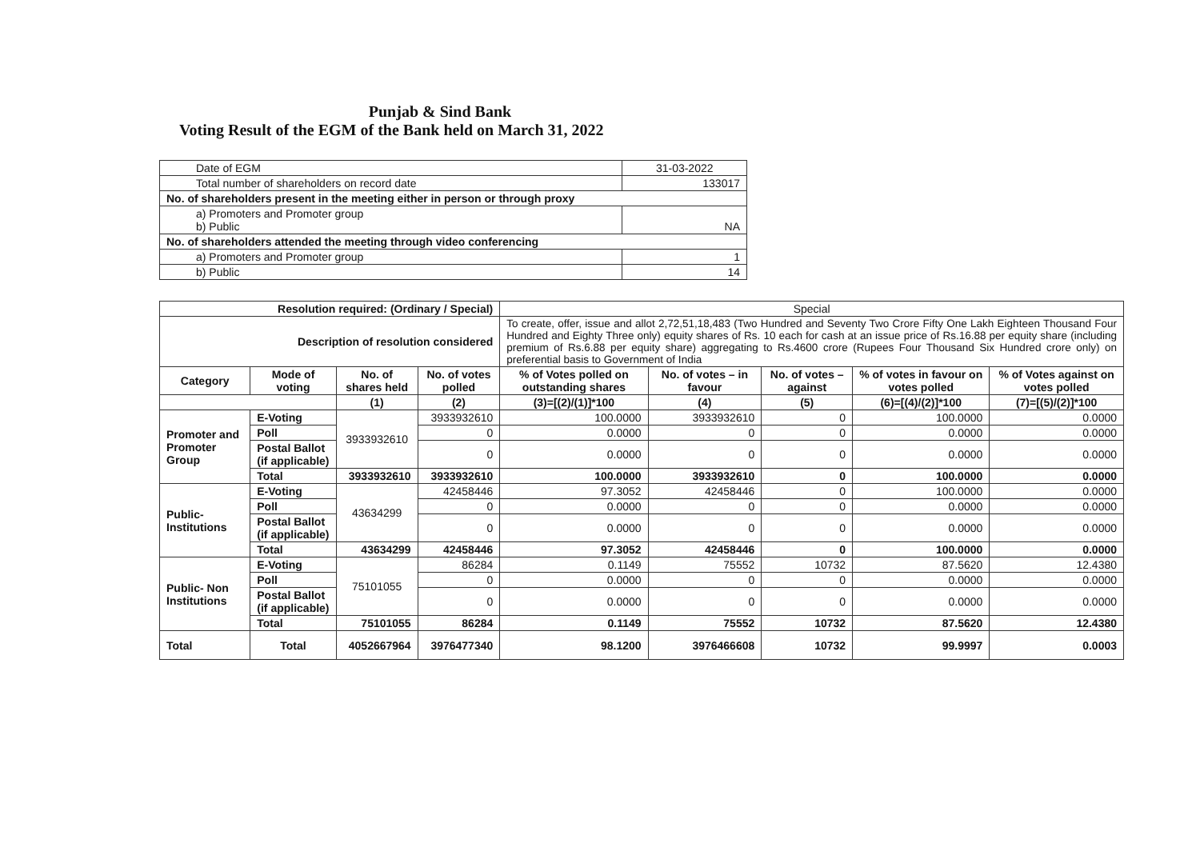Punjab & Sind Bank
Voting Result of the EGM of the Bank held on March 31, 2022
| Date of EGM | 31-03-2022 |
| Total number of shareholders on record date | 133017 |
| No. of shareholders present in the meeting either in person or through proxy | |
| a) Promoters and Promoter group b) Public | NA |
| No. of shareholders attended the meeting through video conferencing | |
| a) Promoters and Promoter group | 1 |
| b) Public | 14 |
| Resolution required: (Ordinary / Special) | | | | Special | | | | |
| Description of resolution considered | | | | To create, offer, issue and allot 2,72,51,18,483 (Two Hundred and Seventy Two Crore Fifty One Lakh Eighteen Thousand Four Hundred and Eighty Three only) equity shares of Rs. 10 each for cash at an issue price of Rs.16.88 per equity share (including premium of Rs.6.88 per equity share) aggregating to Rs.4600 crore (Rupees Four Thousand Six Hundred crore only) on preferential basis to Government of India | | | | |
| Category | Mode of voting | No. of shares held | No. of votes polled | % of Votes polled on outstanding shares | No. of votes – in favour | No. of votes – against | % of votes in favour on votes polled | % of Votes against on votes polled |
| | | (1) | (2) | (3)=[(2)/(1)]*100 | (4) | (5) | (6)=[(4)/(2)]*100 | (7)=[(5)/(2)]*100 |
| Promoter and Promoter Group | E-Voting | 3933932610 | 3933932610 | 100.0000 | 3933932610 | 0 | 100.0000 | 0.0000 |
| | Poll | | 0 | 0.0000 | 0 | 0 | 0.0000 | 0.0000 |
| | Postal Ballot (if applicable) | | 0 | 0.0000 | 0 | 0 | 0.0000 | 0.0000 |
| | Total | 3933932610 | 3933932610 | 100.0000 | 3933932610 | 0 | 100.0000 | 0.0000 |
| Public-Institutions | E-Voting | 43634299 | 42458446 | 97.3052 | 42458446 | 0 | 100.0000 | 0.0000 |
| | Poll | | 0 | 0.0000 | 0 | 0 | 0.0000 | 0.0000 |
| | Postal Ballot (if applicable) | | 0 | 0.0000 | 0 | 0 | 0.0000 | 0.0000 |
| | Total | 43634299 | 42458446 | 97.3052 | 42458446 | 0 | 100.0000 | 0.0000 |
| Public- Non Institutions | E-Voting | 75101055 | 86284 | 0.1149 | 75552 | 10732 | 87.5620 | 12.4380 |
| | Poll | | 0 | 0.0000 | 0 | 0 | 0.0000 | 0.0000 |
| | Postal Ballot (if applicable) | | 0 | 0.0000 | 0 | 0 | 0.0000 | 0.0000 |
| | Total | 75101055 | 86284 | 0.1149 | 75552 | 10732 | 87.5620 | 12.4380 |
| Total | Total | 4052667964 | 3976477340 | 98.1200 | 3976466608 | 10732 | 99.9997 | 0.0003 |